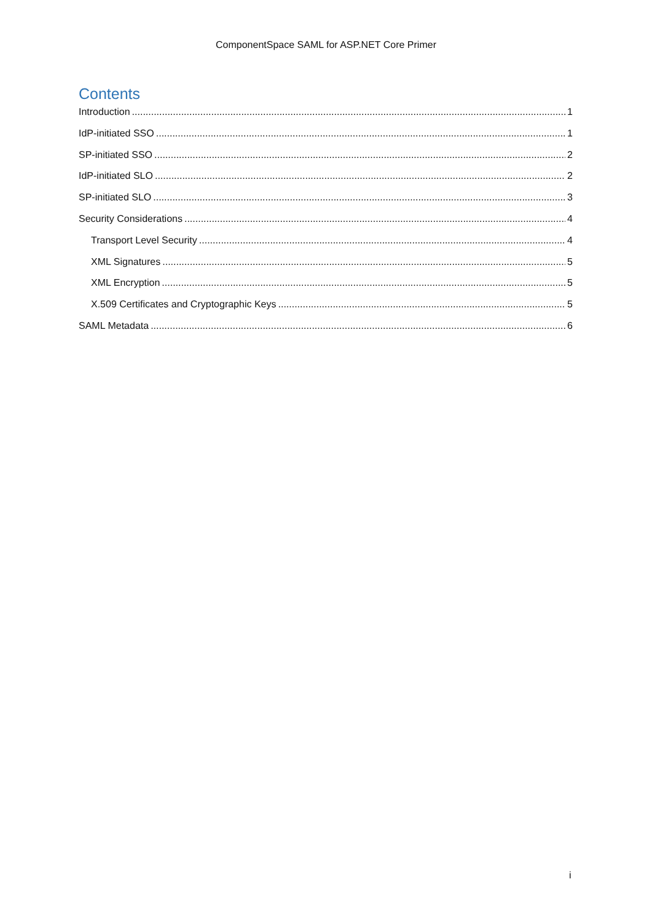ComponentSpace SAML for ASP.NET Core Primer
Contents
Introduction 1
IdP-initiated SSO 1
SP-initiated SSO 2
IdP-initiated SLO 2
SP-initiated SLO 3
Security Considerations 4
Transport Level Security 4
XML Signatures 5
XML Encryption 5
X.509 Certificates and Cryptographic Keys 5
SAML Metadata 6
i